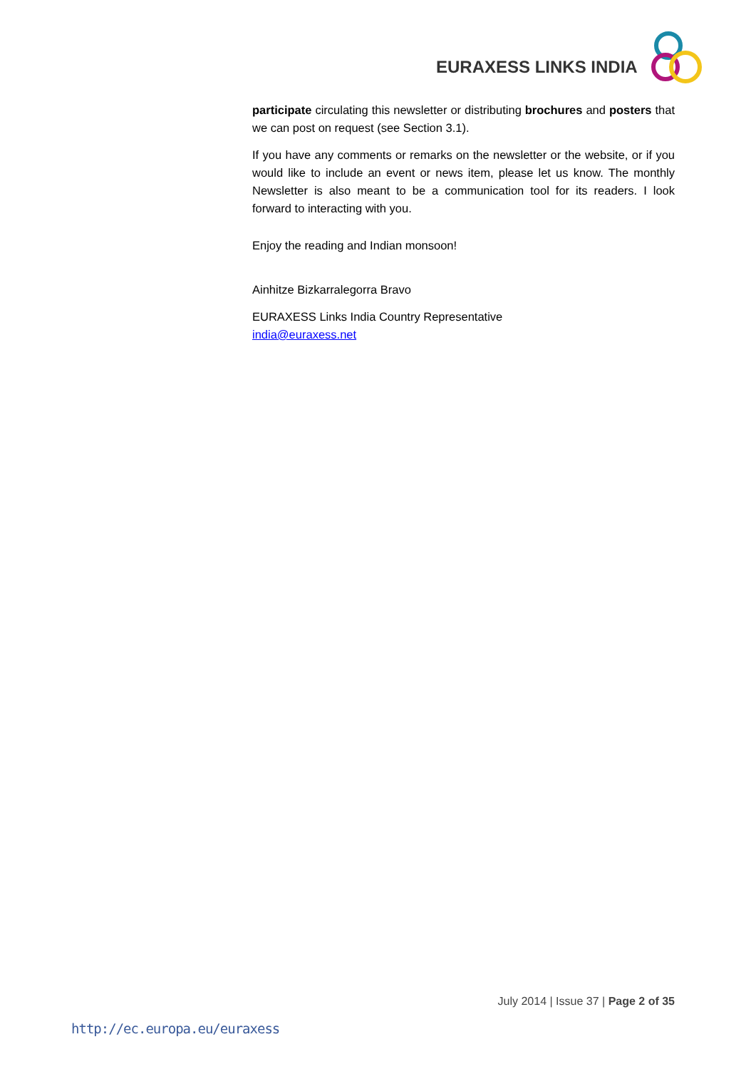EURAXESS LINKS INDIA
participate circulating this newsletter or distributing brochures and posters that we can post on request (see Section 3.1).
If you have any comments or remarks on the newsletter or the website, or if you would like to include an event or news item, please let us know. The monthly Newsletter is also meant to be a communication tool for its readers. I look forward to interacting with you.
Enjoy the reading and Indian monsoon!
Ainhitze Bizkarralegorra Bravo
EURAXESS Links India Country Representative
india@euraxess.net
July 2014 | Issue 37 | Page 2 of 35
http://ec.europa.eu/euraxess